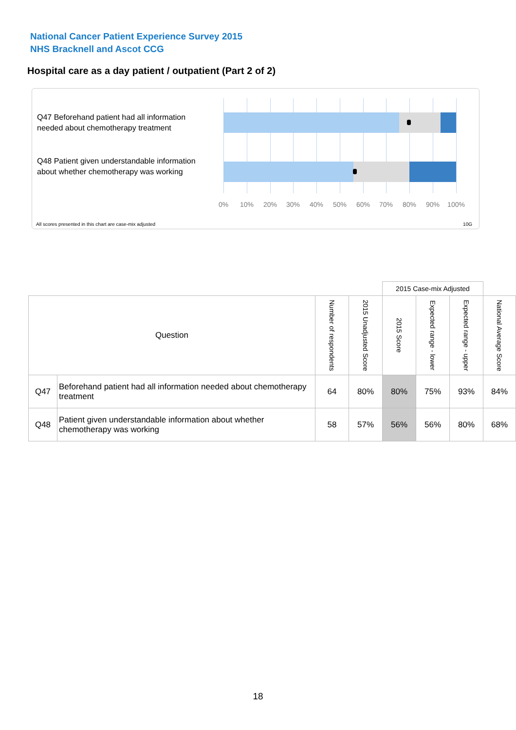National Cancer Patient Experience Survey 2015
NHS Bracknell and Ascot CCG
Hospital care as a day patient / outpatient (Part 2 of 2)
Q47 Beforehand patient had all information needed about chemotherapy treatment
Q48 Patient given understandable information about whether chemotherapy was working
0% 10% 20% 30% 40% 50% 60% 70% 80% 90% 100%
All scores presented in this chart are case-mix adjusted
10G
| | | | | 2015 Case-mix Adjusted | | | |
| Question | | Number of respondents | 2015 Unadjusted Score | 2015 Score | Expected range - lower | Expected range - upper | National Average Score |
| Q47 | Beforehand patient had all information needed about chemotherapy treatment | 64 | 80% | 80% | 75% | 93% | 84% |
| Q48 | Patient given understandable information about whether chemotherapy was working | 58 | 57% | 56% | 56% | 80% | 68% |
18